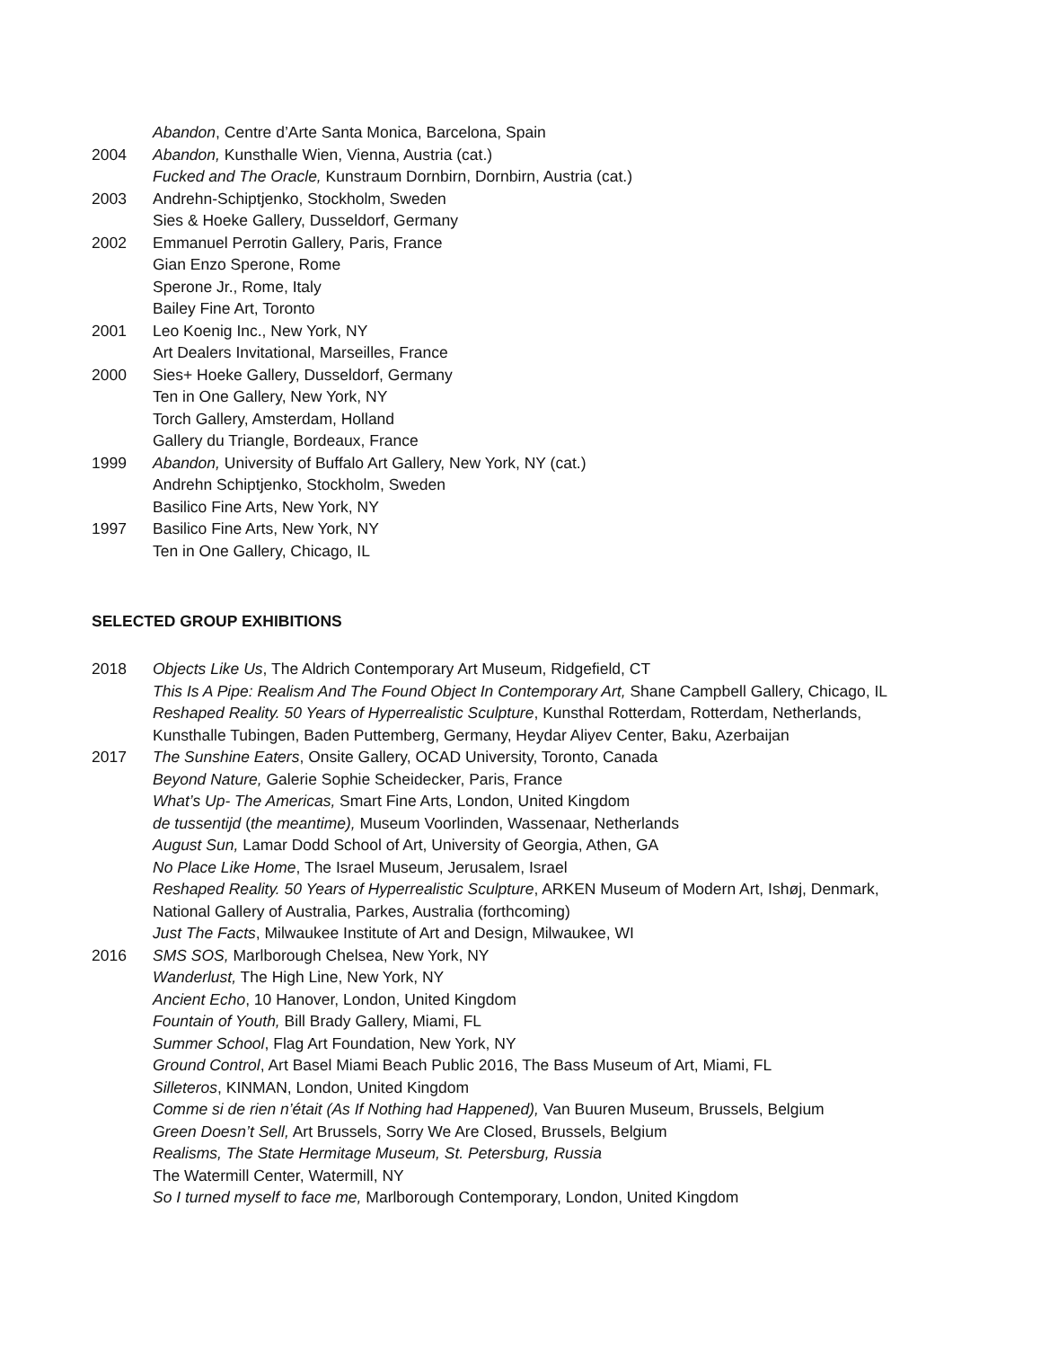Abandon, Centre d’Arte Santa Monica, Barcelona, Spain
2004 Abandon, Kunsthalle Wien, Vienna, Austria (cat.)
Fucked and The Oracle, Kunstraum Dornbirn, Dornbirn, Austria (cat.)
2003 Andrehn-Schiptjenko, Stockholm, Sweden
Sies & Hoeke Gallery, Dusseldorf, Germany
2002 Emmanuel Perrotin Gallery, Paris, France
Gian Enzo Sperone, Rome
Sperone Jr., Rome, Italy
Bailey Fine Art, Toronto
2001 Leo Koenig Inc., New York, NY
Art Dealers Invitational, Marseilles, France
2000 Sies+ Hoeke Gallery, Dusseldorf, Germany
Ten in One Gallery, New York, NY
Torch Gallery, Amsterdam, Holland
Gallery du Triangle, Bordeaux, France
1999 Abandon, University of Buffalo Art Gallery, New York, NY (cat.)
Andrehn Schiptjenko, Stockholm, Sweden
Basilico Fine Arts, New York, NY
1997 Basilico Fine Arts, New York, NY
Ten in One Gallery, Chicago, IL
SELECTED GROUP EXHIBITIONS
2018 Objects Like Us, The Aldrich Contemporary Art Museum, Ridgefield, CT
This Is A Pipe: Realism And The Found Object In Contemporary Art, Shane Campbell Gallery, Chicago, IL
Reshaped Reality. 50 Years of Hyperrealistic Sculpture, Kunsthal Rotterdam, Rotterdam, Netherlands,
Kunsthalle Tubingen, Baden Puttemberg, Germany, Heydar Aliyev Center, Baku, Azerbaijan
2017 The Sunshine Eaters, Onsite Gallery, OCAD University, Toronto, Canada
Beyond Nature, Galerie Sophie Scheidecker, Paris, France
What’s Up- The Americas, Smart Fine Arts, London, United Kingdom
de tussentijd (the meantime), Museum Voorlinden, Wassenaar, Netherlands
August Sun, Lamar Dodd School of Art, University of Georgia, Athen, GA
No Place Like Home, The Israel Museum, Jerusalem, Israel
Reshaped Reality. 50 Years of Hyperrealistic Sculpture, ARKEN Museum of Modern Art, Ishøj, Denmark,
National Gallery of Australia, Parkes, Australia (forthcoming)
Just The Facts, Milwaukee Institute of Art and Design, Milwaukee, WI
2016 SMS SOS, Marlborough Chelsea, New York, NY
Wanderlust, The High Line, New York, NY
Ancient Echo, 10 Hanover, London, United Kingdom
Fountain of Youth, Bill Brady Gallery, Miami, FL
Summer School, Flag Art Foundation, New York, NY
Ground Control, Art Basel Miami Beach Public 2016, The Bass Museum of Art, Miami, FL
Silleteros, KINMAN, London, United Kingdom
Comme si de rien n’était (As If Nothing had Happened), Van Buuren Museum, Brussels, Belgium
Green Doesn’t Sell, Art Brussels, Sorry We Are Closed, Brussels, Belgium
Realisms, The State Hermitage Museum, St. Petersburg, Russia
The Watermill Center, Watermill, NY
So I turned myself to face me, Marlborough Contemporary, London, United Kingdom